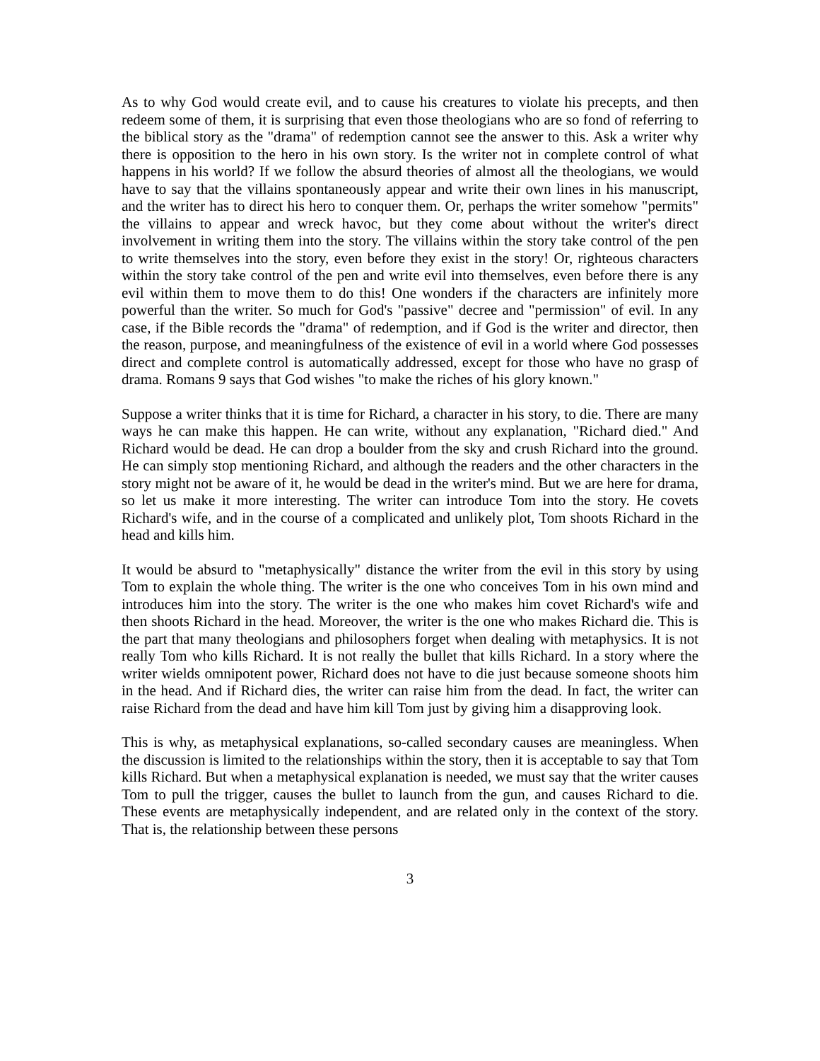As to why God would create evil, and to cause his creatures to violate his precepts, and then redeem some of them, it is surprising that even those theologians who are so fond of referring to the biblical story as the "drama" of redemption cannot see the answer to this. Ask a writer why there is opposition to the hero in his own story. Is the writer not in complete control of what happens in his world? If we follow the absurd theories of almost all the theologians, we would have to say that the villains spontaneously appear and write their own lines in his manuscript, and the writer has to direct his hero to conquer them. Or, perhaps the writer somehow "permits" the villains to appear and wreck havoc, but they come about without the writer's direct involvement in writing them into the story. The villains within the story take control of the pen to write themselves into the story, even before they exist in the story! Or, righteous characters within the story take control of the pen and write evil into themselves, even before there is any evil within them to move them to do this! One wonders if the characters are infinitely more powerful than the writer. So much for God's "passive" decree and "permission" of evil. In any case, if the Bible records the "drama" of redemption, and if God is the writer and director, then the reason, purpose, and meaningfulness of the existence of evil in a world where God possesses direct and complete control is automatically addressed, except for those who have no grasp of drama. Romans 9 says that God wishes "to make the riches of his glory known."
Suppose a writer thinks that it is time for Richard, a character in his story, to die. There are many ways he can make this happen. He can write, without any explanation, "Richard died." And Richard would be dead. He can drop a boulder from the sky and crush Richard into the ground. He can simply stop mentioning Richard, and although the readers and the other characters in the story might not be aware of it, he would be dead in the writer's mind. But we are here for drama, so let us make it more interesting. The writer can introduce Tom into the story. He covets Richard's wife, and in the course of a complicated and unlikely plot, Tom shoots Richard in the head and kills him.
It would be absurd to "metaphysically" distance the writer from the evil in this story by using Tom to explain the whole thing. The writer is the one who conceives Tom in his own mind and introduces him into the story. The writer is the one who makes him covet Richard's wife and then shoots Richard in the head. Moreover, the writer is the one who makes Richard die. This is the part that many theologians and philosophers forget when dealing with metaphysics. It is not really Tom who kills Richard. It is not really the bullet that kills Richard. In a story where the writer wields omnipotent power, Richard does not have to die just because someone shoots him in the head. And if Richard dies, the writer can raise him from the dead. In fact, the writer can raise Richard from the dead and have him kill Tom just by giving him a disapproving look.
This is why, as metaphysical explanations, so-called secondary causes are meaningless. When the discussion is limited to the relationships within the story, then it is acceptable to say that Tom kills Richard. But when a metaphysical explanation is needed, we must say that the writer causes Tom to pull the trigger, causes the bullet to launch from the gun, and causes Richard to die. These events are metaphysically independent, and are related only in the context of the story. That is, the relationship between these persons
3